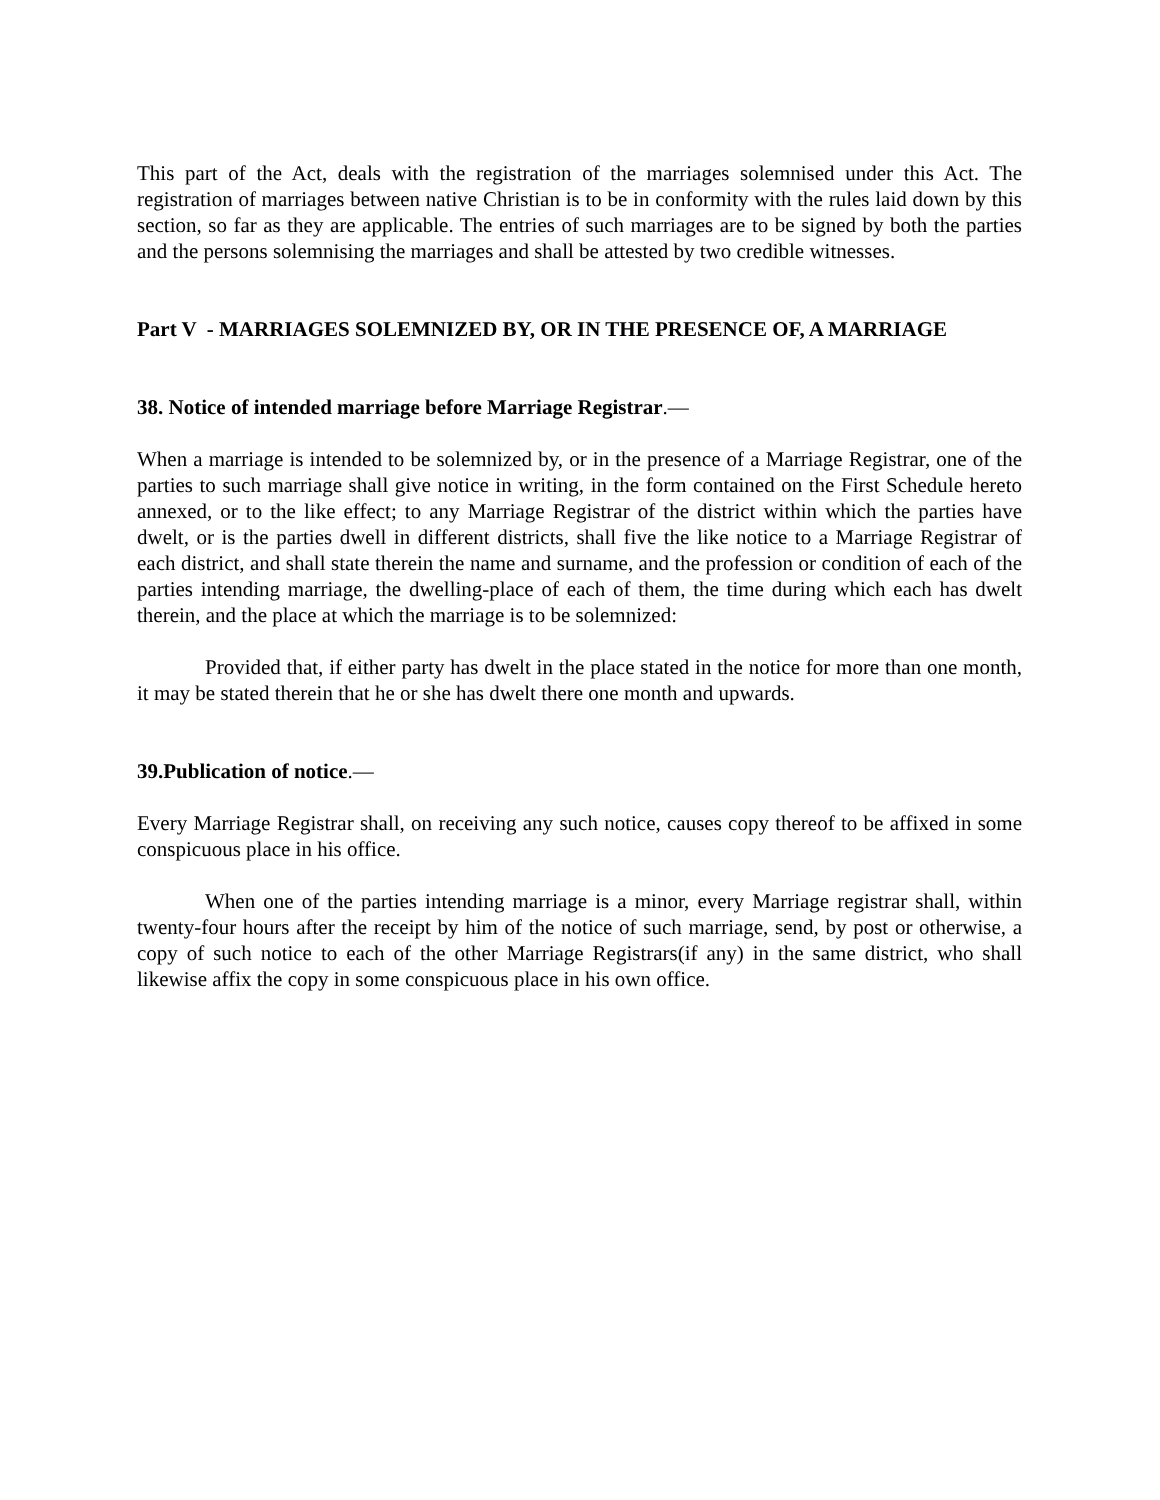This part of the Act, deals with the registration of the marriages solemnised under this Act. The registration of marriages between native Christian is to be in conformity with the rules laid down by this section, so far as they are applicable. The entries of such marriages are to be signed by both the parties and the persons solemnising the marriages and shall be attested by two credible witnesses.
Part V - MARRIAGES SOLEMNIZED BY, OR IN THE PRESENCE OF, A MARRIAGE
38. Notice of intended marriage before Marriage Registrar.—
When a marriage is intended to be solemnized by, or in the presence of a Marriage Registrar, one of the parties to such marriage shall give notice in writing, in the form contained on the First Schedule hereto annexed, or to the like effect; to any Marriage Registrar of the district within which the parties have dwelt, or is the parties dwell in different districts, shall five the like notice to a Marriage Registrar of each district, and shall state therein the name and surname, and the profession or condition of each of the parties intending marriage, the dwelling-place of each of them, the time during which each has dwelt therein, and the place at which the marriage is to be solemnized:
Provided that, if either party has dwelt in the place stated in the notice for more than one month, it may be stated therein that he or she has dwelt there one month and upwards.
39.Publication of notice.—
Every Marriage Registrar shall, on receiving any such notice, causes copy thereof to be affixed in some conspicuous place in his office.
When one of the parties intending marriage is a minor, every Marriage registrar shall, within twenty-four hours after the receipt by him of the notice of such marriage, send, by post or otherwise, a copy of such notice to each of the other Marriage Registrars(if any) in the same district, who shall likewise affix the copy in some conspicuous place in his own office.